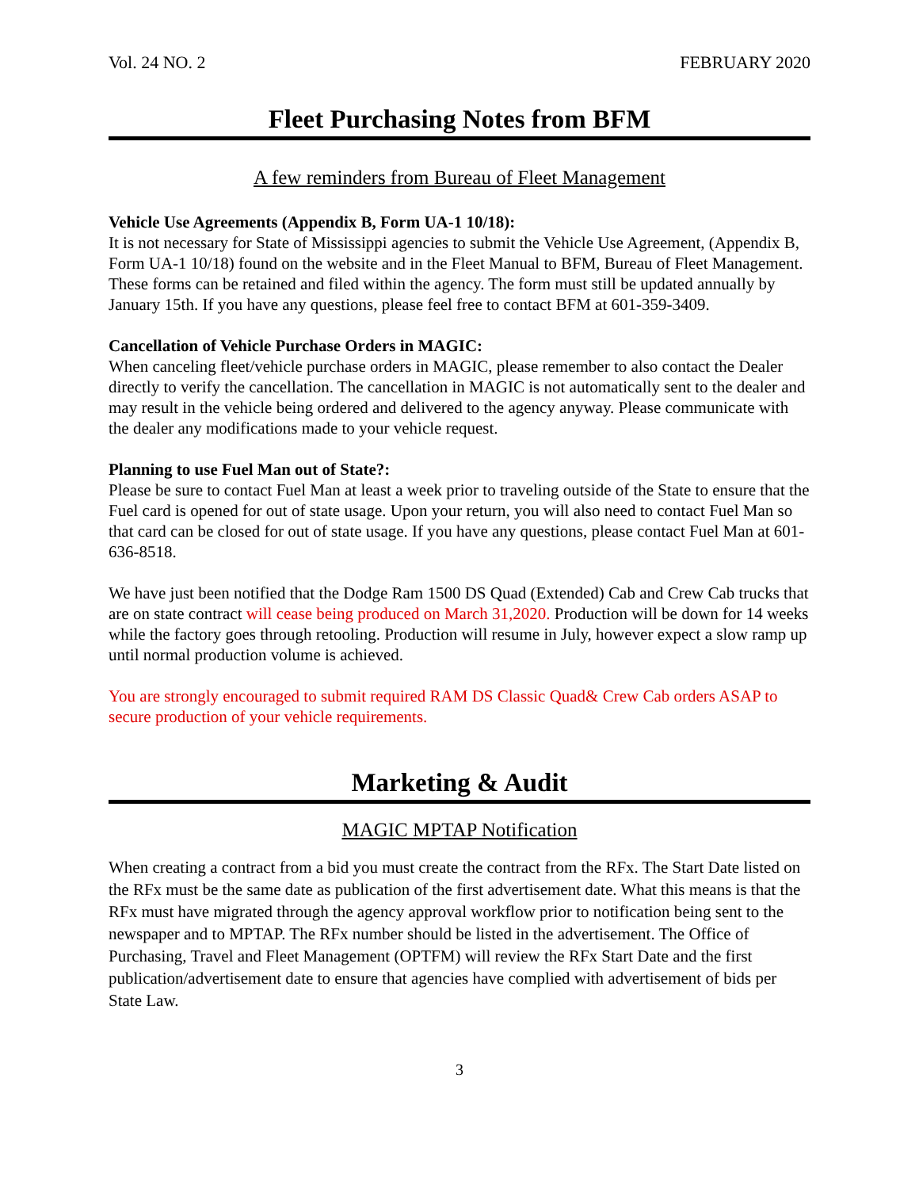Vol. 24 NO. 2 FEBRUARY 2020
Fleet Purchasing Notes from BFM
A few reminders from Bureau of Fleet Management
Vehicle Use Agreements (Appendix B, Form UA-1 10/18):
It is not necessary for State of Mississippi agencies to submit the Vehicle Use Agreement, (Appendix B, Form UA-1 10/18) found on the website and in the Fleet Manual to BFM, Bureau of Fleet Management. These forms can be retained and filed within the agency. The form must still be updated annually by January 15th. If you have any questions, please feel free to contact BFM at 601-359-3409.
Cancellation of Vehicle Purchase Orders in MAGIC:
When canceling fleet/vehicle purchase orders in MAGIC, please remember to also contact the Dealer directly to verify the cancellation. The cancellation in MAGIC is not automatically sent to the dealer and may result in the vehicle being ordered and delivered to the agency anyway. Please communicate with the dealer any modifications made to your vehicle request.
Planning to use Fuel Man out of State?:
Please be sure to contact Fuel Man at least a week prior to traveling outside of the State to ensure that the Fuel card is opened for out of state usage. Upon your return, you will also need to contact Fuel Man so that card can be closed for out of state usage. If you have any questions, please contact Fuel Man at 601-636-8518.
We have just been notified that the Dodge Ram 1500 DS Quad (Extended) Cab and Crew Cab trucks that are on state contract will cease being produced on March 31,2020. Production will be down for 14 weeks while the factory goes through retooling. Production will resume in July, however expect a slow ramp up until normal production volume is achieved.
You are strongly encouraged to submit required RAM DS Classic Quad& Crew Cab orders ASAP to secure production of your vehicle requirements.
Marketing & Audit
MAGIC MPTAP Notification
When creating a contract from a bid you must create the contract from the RFx. The Start Date listed on the RFx must be the same date as publication of the first advertisement date. What this means is that the RFx must have migrated through the agency approval workflow prior to notification being sent to the newspaper and to MPTAP. The RFx number should be listed in the advertisement. The Office of Purchasing, Travel and Fleet Management (OPTFM) will review the RFx Start Date and the first publication/advertisement date to ensure that agencies have complied with advertisement of bids per State Law.
3